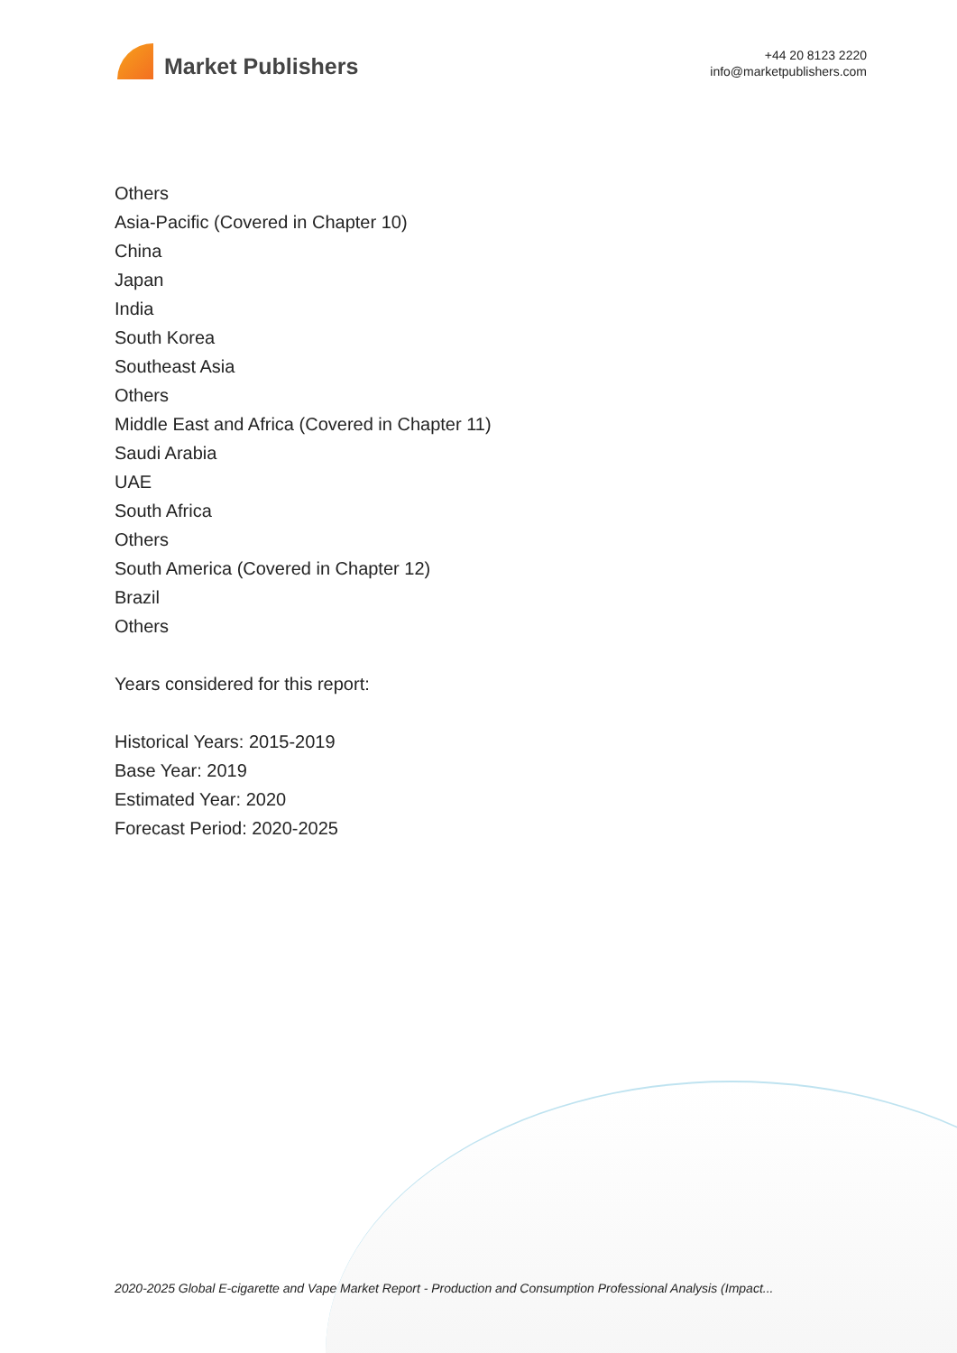Market Publishers
+44 20 8123 2220
info@marketpublishers.com
Others
Asia-Pacific (Covered in Chapter 10)
China
Japan
India
South Korea
Southeast Asia
Others
Middle East and Africa (Covered in Chapter 11)
Saudi Arabia
UAE
South Africa
Others
South America (Covered in Chapter 12)
Brazil
Others
Years considered for this report:
Historical Years: 2015-2019
Base Year: 2019
Estimated Year: 2020
Forecast Period: 2020-2025
2020-2025 Global E-cigarette and Vape Market Report - Production and Consumption Professional Analysis (Impact...